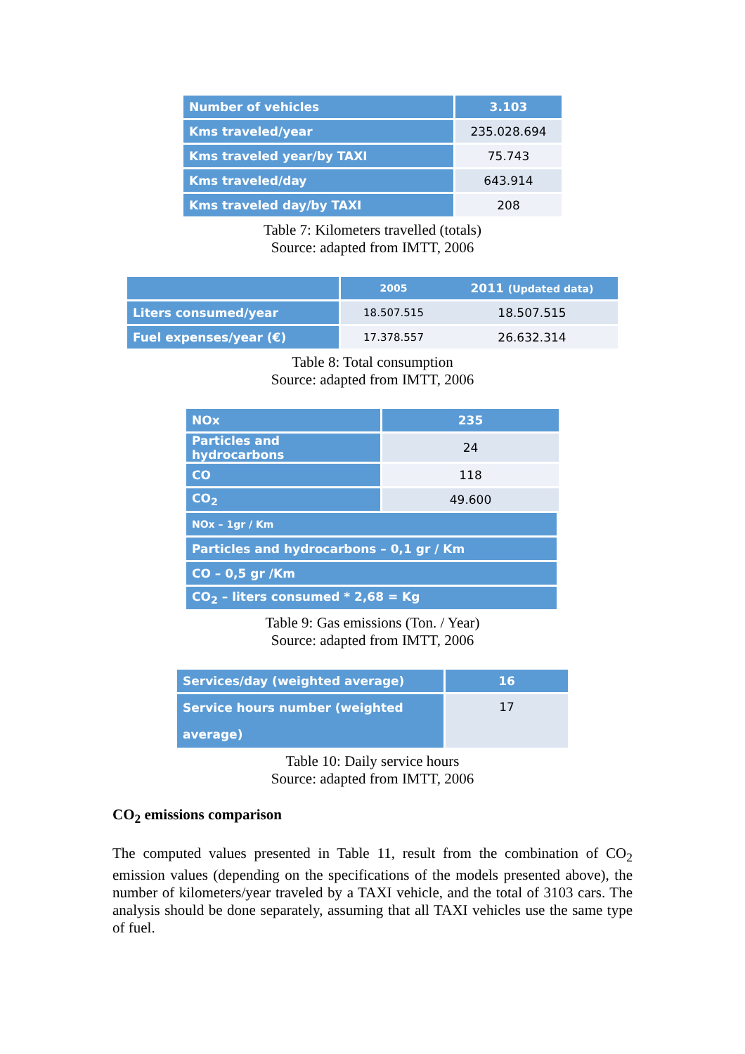| Number of vehicles | 3.103 |
| Kms traveled/year | 235.028.694 |
| Kms traveled year/by TAXI | 75.743 |
| Kms traveled/day | 643.914 |
| Kms traveled day/by TAXI | 208 |
Table 7: Kilometers travelled (totals)
Source: adapted from IMTT, 2006
| | 2005 | 2011 (Updated data) |
| --- | --- | --- |
| Liters consumed/year | 18.507.515 | 18.507.515 |
| Fuel expenses/year (€) | 17.378.557 | 26.632.314 |
Table 8: Total consumption
Source: adapted from IMTT, 2006
| NOx | 235 |
| Particles and hydrocarbons | 24 |
| CO | 118 |
| CO<sub>2</sub> | 49.600 |
| NOx – 1gr / Km | |
| Particles and hydrocarbons – 0,1 gr / Km | |
| CO – 0,5 gr /Km | |
| CO<sub>2</sub> – liters consumed * 2,68 = Kg | |
Table 9: Gas emissions (Ton. / Year)
Source: adapted from IMTT, 2006
| Services/day (weighted average) | 16 |
| Service hours number (weighted average) | 17 |
Table 10: Daily service hours
Source: adapted from IMTT, 2006
CO<sub>2</sub> emissions comparison
The computed values presented in Table 11, result from the combination of CO<sub>2</sub> emission values (depending on the specifications of the models presented above), the number of kilometers/year traveled by a TAXI vehicle, and the total of 3103 cars. The analysis should be done separately, assuming that all TAXI vehicles use the same type of fuel.